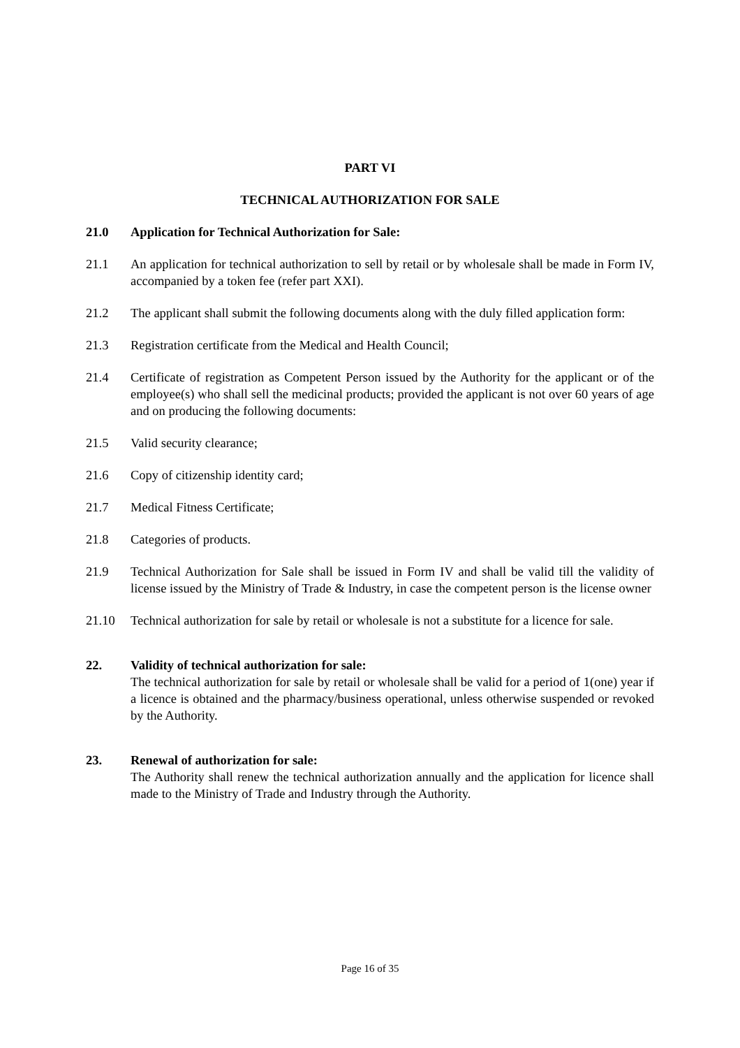PART VI
TECHNICAL AUTHORIZATION FOR SALE
21.0 Application for Technical Authorization for Sale:
21.1 An application for technical authorization to sell by retail or by wholesale shall be made in Form IV, accompanied by a token fee (refer part XXI).
21.2 The applicant shall submit the following documents along with the duly filled application form:
21.3 Registration certificate from the Medical and Health Council;
21.4 Certificate of registration as Competent Person issued by the Authority for the applicant or of the employee(s) who shall sell the medicinal products; provided the applicant is not over 60 years of age and on producing the following documents:
21.5 Valid security clearance;
21.6 Copy of citizenship identity card;
21.7 Medical Fitness Certificate;
21.8 Categories of products.
21.9 Technical Authorization for Sale shall be issued in Form IV and shall be valid till the validity of license issued by the Ministry of Trade & Industry, in case the competent person is the license owner
21.10 Technical authorization for sale by retail or wholesale is not a substitute for a licence for sale.
22. Validity of technical authorization for sale:
The technical authorization for sale by retail or wholesale shall be valid for a period of 1(one) year if a licence is obtained and the pharmacy/business operational, unless otherwise suspended or revoked by the Authority.
23. Renewal of authorization for sale:
The Authority shall renew the technical authorization annually and the application for licence shall made to the Ministry of Trade and Industry through the Authority.
Page 16 of 35